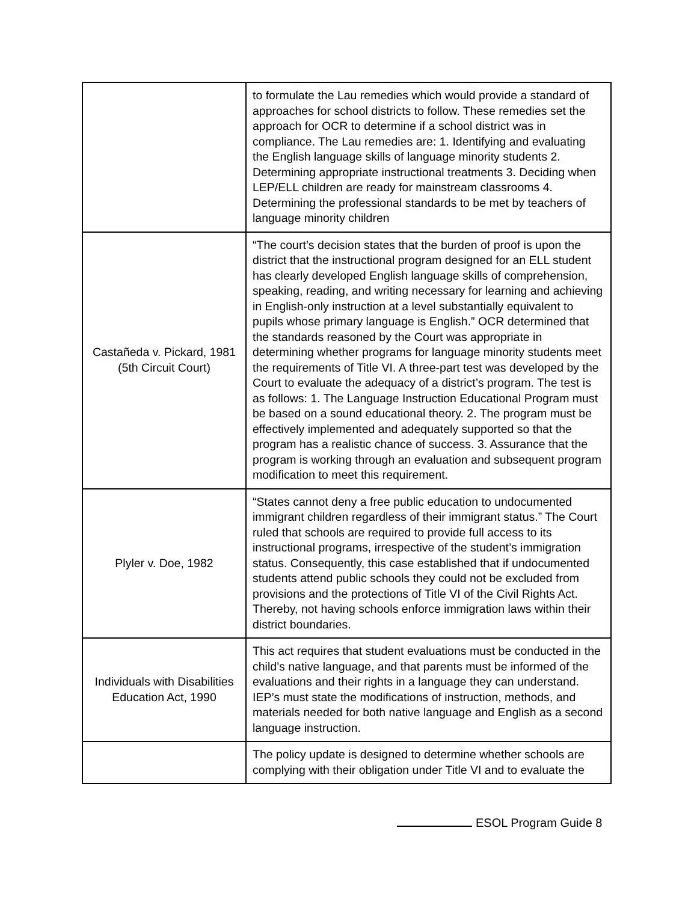| | to formulate the Lau remedies which would provide a standard of approaches for school districts to follow. These remedies set the approach for OCR to determine if a school district was in compliance. The Lau remedies are: 1. Identifying and evaluating the English language skills of language minority students 2. Determining appropriate instructional treatments 3. Deciding when LEP/ELL children are ready for mainstream classrooms 4. Determining the professional standards to be met by teachers of language minority children |
| Castañeda v. Pickard, 1981 (5th Circuit Court) | “The court’s decision states that the burden of proof is upon the district that the instructional program designed for an ELL student has clearly developed English language skills of comprehension, speaking, reading, and writing necessary for learning and achieving in English-only instruction at a level substantially equivalent to pupils whose primary language is English.” OCR determined that the standards reasoned by the Court was appropriate in determining whether programs for language minority students meet the requirements of Title VI. A three-part test was developed by the Court to evaluate the adequacy of a district’s program. The test is as follows: 1. The Language Instruction Educational Program must be based on a sound educational theory. 2. The program must be effectively implemented and adequately supported so that the program has a realistic chance of success. 3. Assurance that the program is working through an evaluation and subsequent program modification to meet this requirement. |
| Plyler v. Doe, 1982 | “States cannot deny a free public education to undocumented immigrant children regardless of their immigrant status.” The Court ruled that schools are required to provide full access to its instructional programs, irrespective of the student’s immigration status. Consequently, this case established that if undocumented students attend public schools they could not be excluded from provisions and the protections of Title VI of the Civil Rights Act. Thereby, not having schools enforce immigration laws within their district boundaries. |
| Individuals with Disabilities Education Act, 1990 | This act requires that student evaluations must be conducted in the child’s native language, and that parents must be informed of the evaluations and their rights in a language they can understand. IEP’s must state the modifications of instruction, methods, and materials needed for both native language and English as a second language instruction. |
| | The policy update is designed to determine whether schools are complying with their obligation under Title VI and to evaluate the |
ESOL Program Guide 8